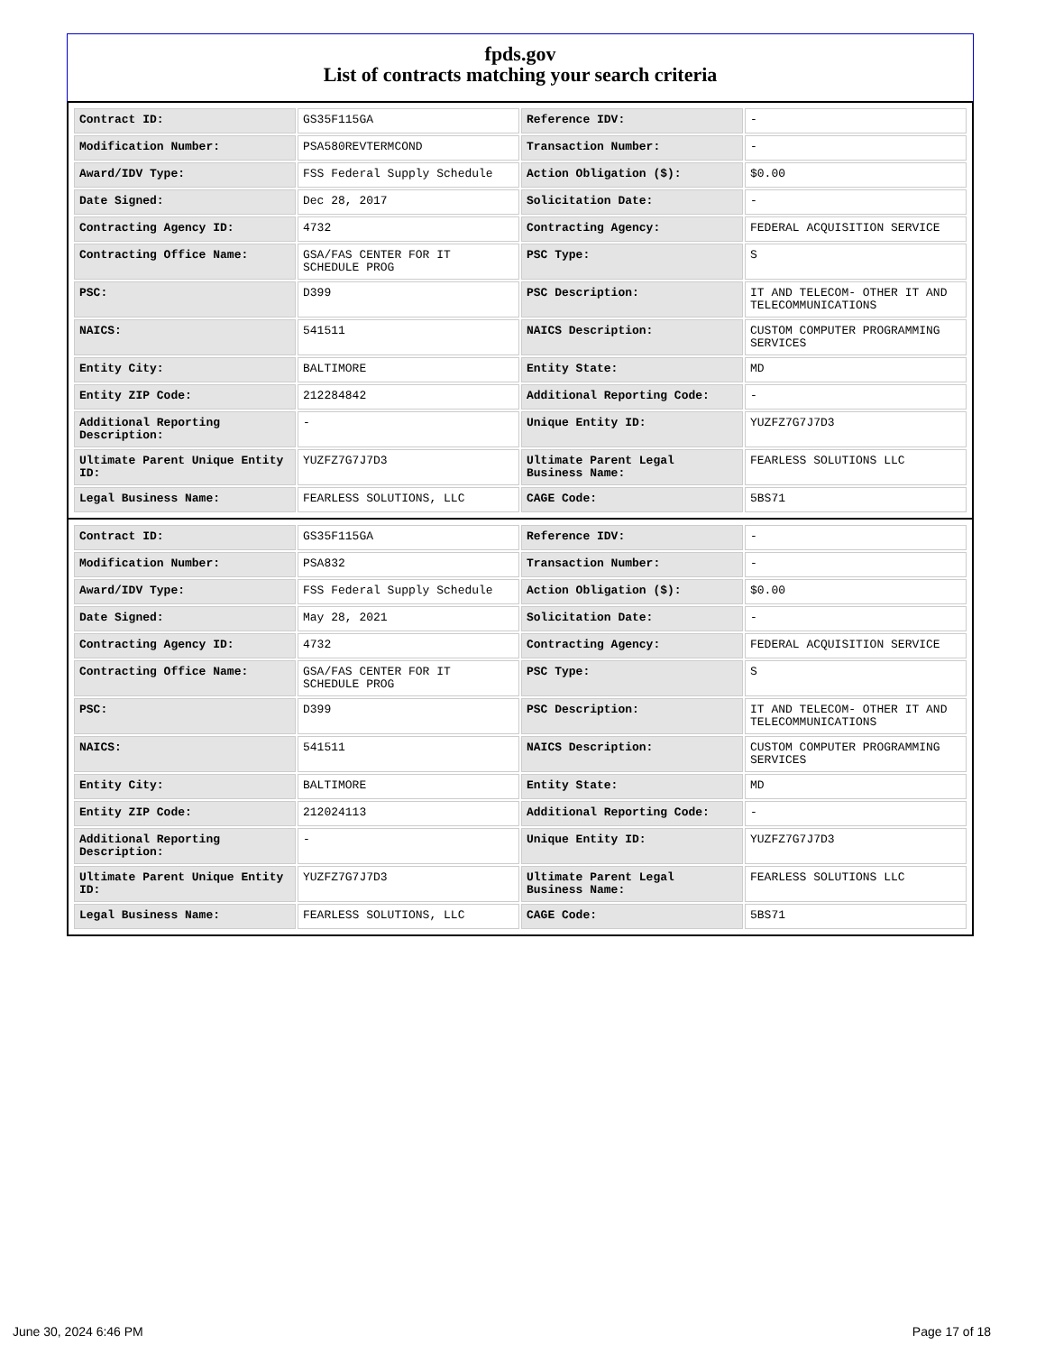fpds.gov
List of contracts matching your search criteria
| Contract ID: | GS35F115GA | Reference IDV: | - |
| Modification Number: | PSA580REVTERMCOND | Transaction Number: | - |
| Award/IDV Type: | FSS Federal Supply Schedule | Action Obligation ($): | $0.00 |
| Date Signed: | Dec 28, 2017 | Solicitation Date: | - |
| Contracting Agency ID: | 4732 | Contracting Agency: | FEDERAL ACQUISITION SERVICE |
| Contracting Office Name: | GSA/FAS CENTER FOR IT SCHEDULE PROG | PSC Type: | S |
| PSC: | D399 | PSC Description: | IT AND TELECOM- OTHER IT AND TELECOMMUNICATIONS |
| NAICS: | 541511 | NAICS Description: | CUSTOM COMPUTER PROGRAMMING SERVICES |
| Entity City: | BALTIMORE | Entity State: | MD |
| Entity ZIP Code: | 212284842 | Additional Reporting Code: | - |
| Additional Reporting Description: | - | Unique Entity ID: | YUZFZ7G7J7D3 |
| Ultimate Parent Unique Entity ID: | YUZFZ7G7J7D3 | Ultimate Parent Legal Business Name: | FEARLESS SOLUTIONS LLC |
| Legal Business Name: | FEARLESS SOLUTIONS, LLC | CAGE Code: | 5BS71 |
| Contract ID: | GS35F115GA | Reference IDV: | - |
| Modification Number: | PSA832 | Transaction Number: | - |
| Award/IDV Type: | FSS Federal Supply Schedule | Action Obligation ($): | $0.00 |
| Date Signed: | May 28, 2021 | Solicitation Date: | - |
| Contracting Agency ID: | 4732 | Contracting Agency: | FEDERAL ACQUISITION SERVICE |
| Contracting Office Name: | GSA/FAS CENTER FOR IT SCHEDULE PROG | PSC Type: | S |
| PSC: | D399 | PSC Description: | IT AND TELECOM- OTHER IT AND TELECOMMUNICATIONS |
| NAICS: | 541511 | NAICS Description: | CUSTOM COMPUTER PROGRAMMING SERVICES |
| Entity City: | BALTIMORE | Entity State: | MD |
| Entity ZIP Code: | 212024113 | Additional Reporting Code: | - |
| Additional Reporting Description: | - | Unique Entity ID: | YUZFZ7G7J7D3 |
| Ultimate Parent Unique Entity ID: | YUZFZ7G7J7D3 | Ultimate Parent Legal Business Name: | FEARLESS SOLUTIONS LLC |
| Legal Business Name: | FEARLESS SOLUTIONS, LLC | CAGE Code: | 5BS71 |
June 30, 2024 6:46 PM Page 17 of 18